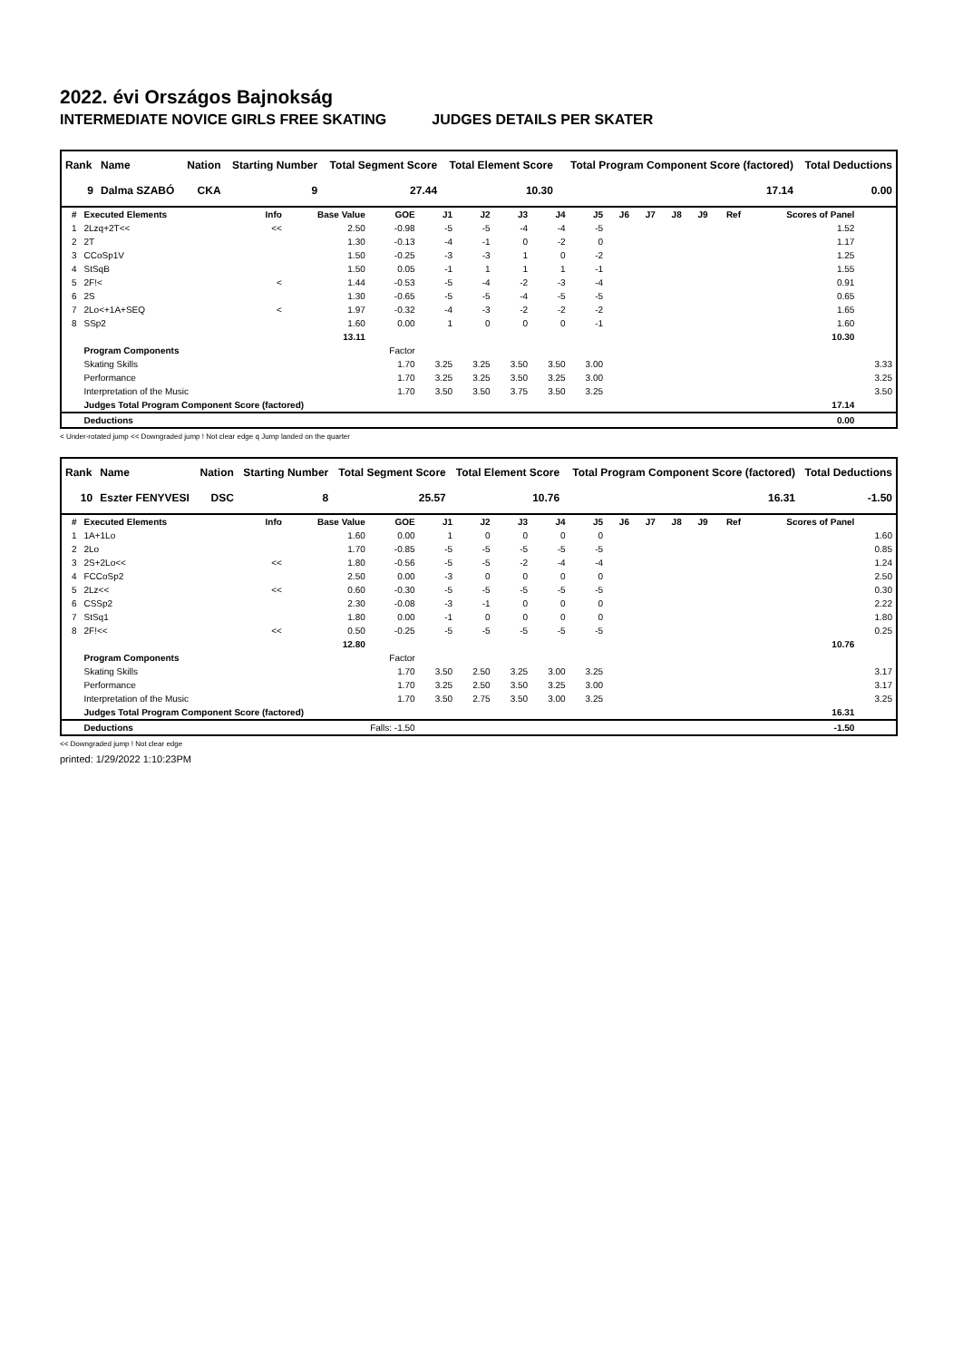2022. évi Országos Bajnokság
INTERMEDIATE NOVICE GIRLS FREE SKATING JUDGES DETAILS PER SKATER
| Rank | Name | Nation | Starting Number | Total Segment Score | Total Element Score | Total Program Component Score (factored) | Total Deductions |
| --- | --- | --- | --- | --- | --- | --- | --- |
| 9 | Dalma SZABÓ | CKA | 9 | 27.44 | 10.30 | 17.14 | 0.00 |
| # | Executed Elements | Info | Base Value | GOE | J1 | J2 | J3 | J4 | J5 | J6 | J7 | J8 | J9 | Ref | Scores of Panel | |
| --- | --- | --- | --- | --- | --- | --- | --- | --- | --- | --- | --- | --- | --- | --- | --- | --- |
| 1 | 2Lzq+2T<< | << | 2.50 | -0.98 | -5 | -5 | -4 | -4 | -5 | | | | | | 1.52 | |
| 2 | 2T | | 1.30 | -0.13 | -4 | -1 | 0 | -2 | 0 | | | | | | 1.17 | |
| 3 | CCoSp1V | | 1.50 | -0.25 | -3 | -3 | 1 | 0 | -2 | | | | | | 1.25 | |
| 4 | StSqB | | 1.50 | 0.05 | -1 | 1 | 1 | 1 | -1 | | | | | | 1.55 | |
| 5 | 2F!< | < | 1.44 | -0.53 | -5 | -4 | -2 | -3 | -4 | | | | | | 0.91 | |
| 6 | 2S | | 1.30 | -0.65 | -5 | -5 | -4 | -5 | -5 | | | | | | 0.65 | |
| 7 | 2Lo<+1A+SEQ | < | 1.97 | -0.32 | -4 | -3 | -2 | -2 | -2 | | | | | | 1.65 | |
| 8 | SSp2 | | 1.60 | 0.00 | 1 | 0 | 0 | 0 | -1 | | | | | | 1.60 | |
| | | | 13.11 | | | | | | | | | | | | 10.30 | |
| | Program Components | | | Factor | | | | | | | | | | | | |
| | Skating Skills | | | 1.70 | 3.25 | 3.25 | 3.50 | 3.50 | 3.00 | | | | | | | 3.33 |
| | Performance | | | 1.70 | 3.25 | 3.25 | 3.50 | 3.25 | 3.00 | | | | | | | 3.25 |
| | Interpretation of the Music | | | 1.70 | 3.50 | 3.50 | 3.75 | 3.50 | 3.25 | | | | | | | 3.50 |
| | Judges Total Program Component Score (factored) | | | | | | | | | | | | | | 17.14 | |
| | Deductions | | | | | | | | | | | | | | 0.00 | |
< Under-rotated jump << Downgraded jump ! Not clear edge q Jump landed on the quarter
| Rank | Name | Nation | Starting Number | Total Segment Score | Total Element Score | Total Program Component Score (factored) | Total Deductions |
| --- | --- | --- | --- | --- | --- | --- | --- |
| 10 | Eszter FENYVESI | DSC | 8 | 25.57 | 10.76 | 16.31 | -1.50 |
| # | Executed Elements | Info | Base Value | GOE | J1 | J2 | J3 | J4 | J5 | J6 | J7 | J8 | J9 | Ref | Scores of Panel | |
| --- | --- | --- | --- | --- | --- | --- | --- | --- | --- | --- | --- | --- | --- | --- | --- | --- |
| 1 | 1A+1Lo | | 1.60 | 0.00 | 1 | 0 | 0 | 0 | 0 | | | | | | | 1.60 |
| 2 | 2Lo | | 1.70 | -0.85 | -5 | -5 | -5 | -5 | -5 | | | | | | | 0.85 |
| 3 | 2S+2Lo<< | << | 1.80 | -0.56 | -5 | -5 | -2 | -4 | -4 | | | | | | | 1.24 |
| 4 | FCCoSp2 | | 2.50 | 0.00 | -3 | 0 | 0 | 0 | 0 | | | | | | | 2.50 |
| 5 | 2Lz<< | << | 0.60 | -0.30 | -5 | -5 | -5 | -5 | -5 | | | | | | | 0.30 |
| 6 | CSSp2 | | 2.30 | -0.08 | -3 | -1 | 0 | 0 | 0 | | | | | | | 2.22 |
| 7 | StSq1 | | 1.80 | 0.00 | -1 | 0 | 0 | 0 | 0 | | | | | | | 1.80 |
| 8 | 2F!<< | << | 0.50 | -0.25 | -5 | -5 | -5 | -5 | -5 | | | | | | | 0.25 |
| | | | 12.80 | | | | | | | | | | | | 10.76 | |
| | Program Components | | | Factor | | | | | | | | | | | | |
| | Skating Skills | | | 1.70 | 3.50 | 2.50 | 3.25 | 3.00 | 3.25 | | | | | | | 3.17 |
| | Performance | | | 1.70 | 3.25 | 2.50 | 3.50 | 3.25 | 3.00 | | | | | | | 3.17 |
| | Interpretation of the Music | | | 1.70 | 3.50 | 2.75 | 3.50 | 3.00 | 3.25 | | | | | | | 3.25 |
| | Judges Total Program Component Score (factored) | | | | | | | | | | | | | | 16.31 | |
| | Deductions | Falls: -1.50 | | | | | | | | | | | | | -1.50 | |
<< Downgraded jump ! Not clear edge
printed: 1/29/2022 1:10:23PM